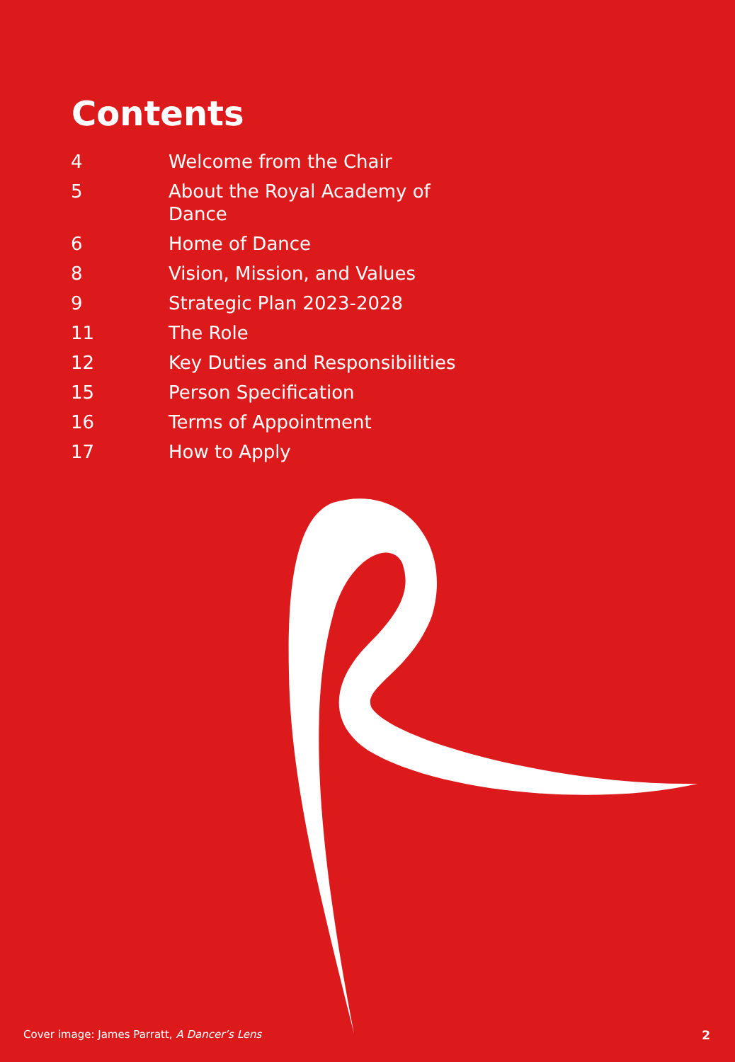Contents
| 4 | Welcome from the Chair |
| 5 | About the Royal Academy of Dance |
| 6 | Home of Dance |
| 8 | Vision, Mission, and Values |
| 9 | Strategic Plan 2023-2028 |
| 11 | The Role |
| 12 | Key Duties and Responsibilities |
| 15 | Person Specification |
| 16 | Terms of Appointment |
| 17 | How to Apply |
Cover image: James Parratt, A Dancer’s Lens 2